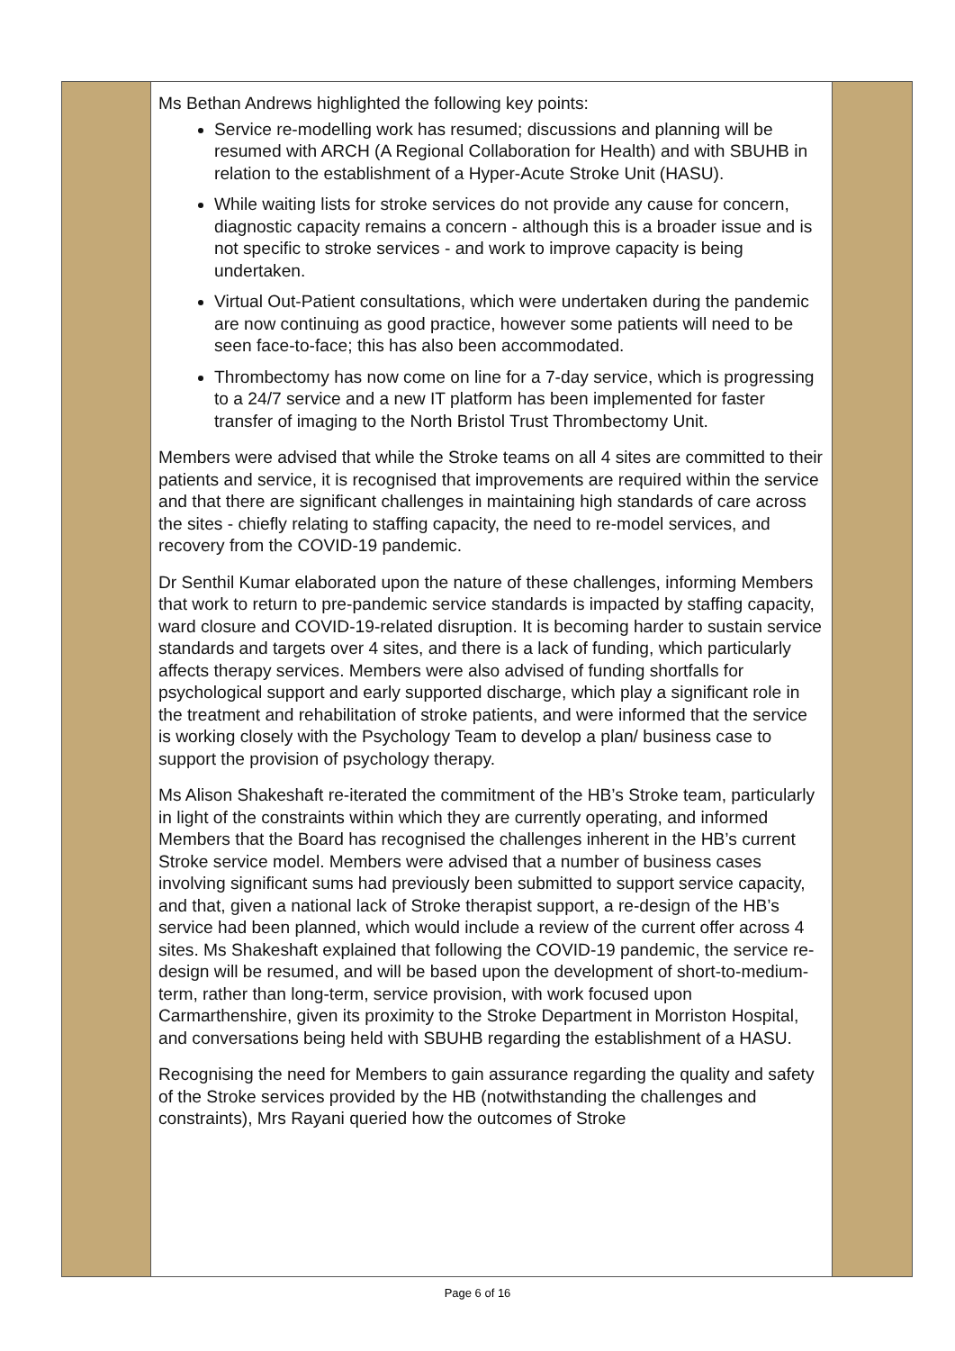| | Ms Bethan Andrews highlighted the following key points: Service re-modelling work has resumed; discussions and planning will be resumed with ARCH (A Regional Collaboration for Health) and with SBUHB in relation to the establishment of a Hyper-Acute Stroke Unit (HASU). While waiting lists for stroke services do not provide any cause for concern, diagnostic capacity remains a concern - although this is a broader issue and is not specific to stroke services - and work to improve capacity is being undertaken. Virtual Out-Patient consultations, which were undertaken during the pandemic are now continuing as good practice, however some patients will need to be seen face-to-face; this has also been accommodated. Thrombectomy has now come on line for a 7-day service, which is progressing to a 24/7 service and a new IT platform has been implemented for faster transfer of imaging to the North Bristol Trust Thrombectomy Unit. Members were advised that while the Stroke teams on all 4 sites are committed to their patients and service, it is recognised that improvements are required within the service and that there are significant challenges in maintaining high standards of care across the sites - chiefly relating to staffing capacity, the need to re-model services, and recovery from the COVID-19 pandemic. Dr Senthil Kumar elaborated upon the nature of these challenges, informing Members that work to return to pre-pandemic service standards is impacted by staffing capacity, ward closure and COVID-19-related disruption. It is becoming harder to sustain service standards and targets over 4 sites, and there is a lack of funding, which particularly affects therapy services. Members were also advised of funding shortfalls for psychological support and early supported discharge, which play a significant role in the treatment and rehabilitation of stroke patients, and were informed that the service is working closely with the Psychology Team to develop a plan/ business case to support the provision of psychology therapy. Ms Alison Shakeshaft re-iterated the commitment of the HB’s Stroke team, particularly in light of the constraints within which they are currently operating, and informed Members that the Board has recognised the challenges inherent in the HB’s current Stroke service model. Members were advised that a number of business cases involving significant sums had previously been submitted to support service capacity, and that, given a national lack of Stroke therapist support, a re-design of the HB’s service had been planned, which would include a review of the current offer across 4 sites. Ms Shakeshaft explained that following the COVID-19 pandemic, the service re-design will be resumed, and will be based upon the development of short-to-medium-term, rather than long-term, service provision, with work focused upon Carmarthenshire, given its proximity to the Stroke Department in Morriston Hospital, and conversations being held with SBUHB regarding the establishment of a HASU. Recognising the need for Members to gain assurance regarding the quality and safety of the Stroke services provided by the HB (notwithstanding the challenges and constraints), Mrs Rayani queried how the outcomes of Stroke | |
Page 6 of 16